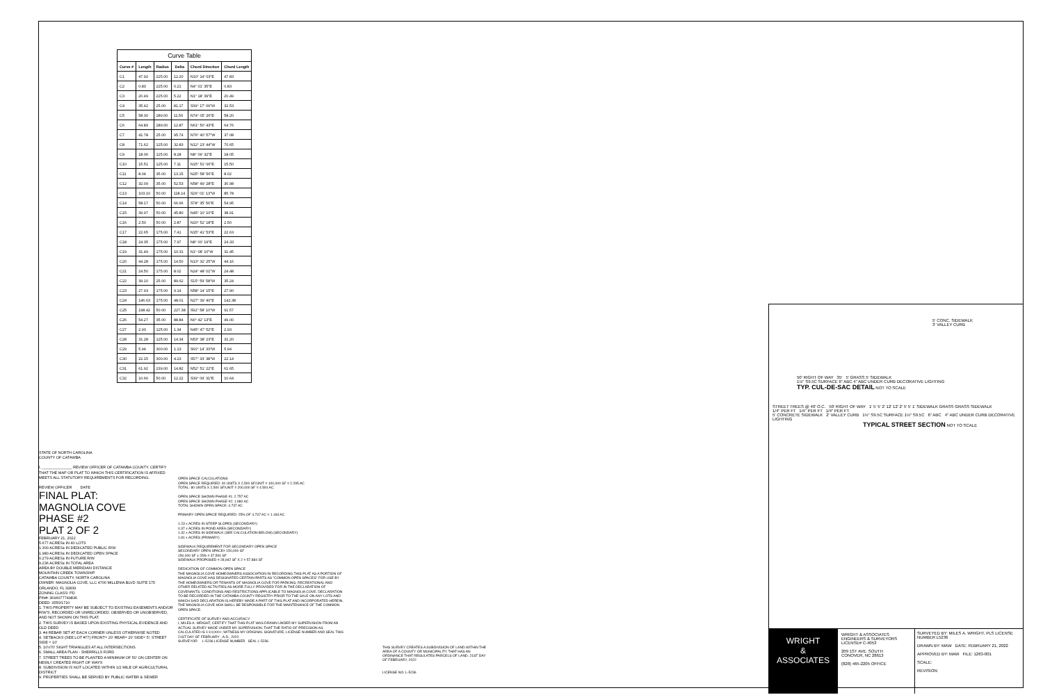Curve Table
| Curve # | Length | Radius | Delta | Chord Direction | Chord Length |
| --- | --- | --- | --- | --- | --- |
| C1 | 47.92 | 225.00 | 12.20 | N10° 14' 03"E | 47.83 |
| C2 | 0.83 | 225.00 | 0.21 | N4° 01' 35"E | 0.83 |
| C3 | 20.49 | 225.00 | 5.22 | N1° 18' 39"E | 20.49 |
| C4 | 35.42 | 25.00 | 81.17 | S39° 17' 09"W | 32.53 |
| C5 | 58.30 | 289.00 | 11.56 | N74° 05' 26"E | 58.20 |
| C6 | 64.89 | 289.00 | 12.87 | N61° 50' 43"E | 64.76 |
| C7 | 41.78 | 25.00 | 95.74 | N76° 40' 57"W | 37.08 |
| C8 | 71.62 | 125.00 | 32.83 | N12° 23' 44"W | 70.65 |
| C9 | 18.06 | 125.00 | 8.28 | N8° 09' 32"E | 18.05 |
| C10 | 15.51 | 125.00 | 7.11 | N15° 51' 06"E | 15.50 |
| C11 | 8.04 | 35.00 | 13.15 | N25° 58' 56"E | 8.02 |
| C12 | 32.09 | 35.00 | 52.53 | N58° 49' 28"E | 30.98 |
| C13 | 103.10 | 50.00 | 118.14 | S26° 01' 13"W | 85.78 |
| C14 | 58.17 | 50.00 | 66.66 | S78° 35' 56"E | 54.95 |
| C15 | 39.97 | 50.00 | 45.80 | N45° 10' 10"E | 38.91 |
| C16 | 2.50 | 50.00 | 2.87 | N20° 52' 18"E | 2.50 |
| C17 | 22.65 | 175.00 | 7.41 | N15° 41' 53"E | 22.63 |
| C18 | 24.35 | 175.00 | 7.97 | N8° 00' 19"E | 24.33 |
| C19 | 31.49 | 175.00 | 10.31 | N1° 08' 10"W | 31.45 |
| C20 | 44.28 | 175.00 | 14.50 | N13° 32' 25"W | 44.16 |
| C21 | 24.50 | 175.00 | 8.02 | N24° 48' 01"W | 24.48 |
| C22 | 39.10 | 25.00 | 89.62 | S15° 59' 58"W | 35.24 |
| C23 | 27.93 | 175.00 | 9.14 | N58° 14' 15"E | 27.90 |
| C24 | 146.63 | 175.00 | 48.01 | N27° 39' 40"E | 142.38 |
| C25 | 198.42 | 50.00 | 227.38 | S92° 58' 10"W | 91.57 |
| C26 | 54.27 | 35.00 | 88.84 | N0° 42' 13"E | 49.00 |
| C27 | 2.93 | 125.00 | 1.34 | N45° 47' 52"E | 2.93 |
| C28 | 31.28 | 125.00 | 14.34 | N53° 38' 23"E | 31.20 |
| C29 | 5.94 | 300.00 | 1.13 | S60° 14' 33"W | 5.94 |
| C30 | 22.15 | 300.00 | 4.23 | S57° 33' 38"W | 22.14 |
| C31 | 61.92 | 239.00 | 14.82 | N52° 51' 22"E | 61.65 |
| C32 | 10.66 | 50.00 | 12.22 | S39° 09' 31"E | 10.64 |
STATE OF NORTH CAROLINA
COUNTY OF CATAWBA
I, ______________ REVIEW OFFICER OF CATAWBA COUNTY, CERTIFY THAT THE MAP OR PLAT TO WHICH THIS CERTIFICATION IS AFFIXED MEETS ALL STATUTORY REQUIREMENTS FOR RECORDING.
REVIEW OFFICER DATE
FINAL PLAT:
MAGNOLIA COVE
PHASE #2
PLAT 2 OF 2
FEBRUARY 21, 2022
5.677 ACRES± IN 40 LOTS
1.300 ACRES± IN DEDICATED PUBLIC R/W
1.980 ACRES± IN DEDICATED OPEN SPACE
0.279 ACRES± IN FUTURE R/W
9.236 ACRES± IN TOTAL AREA
AREA BY DOUBLE MERIDIAN DISTANCE
MOUNTAIN CREEK TOWNSHIP
CATAWBA COUNTY, NORTH CAROLINA
OWNER: MAGNOLIA COVE, LLC 4700 MILLENIA BLVD SUITE 175 ORLANDO, FL 32839
ZONING CLASS: PD
PIN#: 3696077749836
DEED: 3550/1710
1. THIS PROPERTY MAY BE SUBJECT TO EXISTING EASEMENTS AND/OR R/W'S, RECORDED OR UNRECORDED, OBSERVED OR UNOBSERVED, AND NOT SHOWN ON THIS PLAT.
2. THIS SURVEY IS BASED UPON EXISTING PHYSICAL EVIDENCE AND OLD DEED
3. #4 REBAR SET AT EACH CORNER UNLESS OTHERWISE NOTED
4. SETBACKS (SEE LOT #77) FRONT= 20' REAR= 20' SIDE= 5'; STREET SIDE = 10'
5. 10'x70' SIGHT TRIANGLES AT ALL INTERSECTIONS.
6. SMALL AREA PLAN - SHERRILLS FORD
7. STREET TREES TO BE PLANTED A MINIMUM OF 50' ON CENTER ON NEWLY CREATED RIGHT OF WAYS
8. SUBDIVISION IS NOT LOCATED WITHIN 1/2 MILE OF AGRICULTURAL DISTRICT
9. PROPERTIES SHALL BE SERVED BY PUBLIC WATER & SEWER
OPEN SPACE CALCULATIONS
OPEN SPACE REQUIRED: 40 UNITS X 2,500 SF/UNIT = 100,000 SF = 2.295 AC
TOTAL: 80 UNITS X 2,500 SF/UNIT = 200,000 SF = 4.591 AC
OPEN SPACE SHOWN PHASE #1: 2.757 AC
OPEN SPACE SHOWN PHASE #2: 1.980 AC
TOTAL SHOWN OPEN SPACE: 4.737 AC
PRIMARY OPEN SPACE REQUIRED: 25% OF 4.737 AC = 1.184 AC
1.23 ± ACRES IN STEEP SLOPES (SECONDARY)
0.37 ± ACRES IN POND AREA (SECONDARY)
1.32 ± ACRES IN SIDEWALK (SEE CALCULATION BELOW) (SECONDARY)
1.81 ± ACRES (PRIMARY)
SIDEWALK REQUIREMENT FOR SECONDARY OPEN SPACE
SECONDARY OPEN SPACE= 150,000 SF
150,000 SF x 25% = 37,500 SF
SIDEWALK PROPOSED = 28,942 SF X 2 = 57,884 SF
DEDICATION OF COMMON OPEN SPACE
THE MAGNOLIA COVE HOMEOWNERS ASSOCIATION IN RECORDING THIS PLAT AS A PORTION OF MAGNOLIA COVE HAS DESIGNATED CERTAIN PARTS AS "COMMON OPEN SPACES" FOR USE BY THE HOMEOWNERS OR TENANTS OF MAGNOLIA COVE FOR PARKING, RECREATIONAL AND OTHER RELATED ACTIVITIES AS MORE FULLY PROVIDED FOR IN THE DECLARATION OF COVENANTS, CONDITIONS AND RESTRICTIONS APPLICABLE TO MAGNOLIA COVE. DECLARATION TO BE RECORDED IN THE CATAWBA COUNTY REGISTRY PRIOR TO THE SALE ON ANY LOTS AND WHICH SAID DECLARATION IS HEREBY MADE A PART OF THIS PLAT AND INCORPORATED HEREIN.
THE MAGNOLIA COVE HOA SHALL BE RESPONSIBLE FOR THE MAINTENANCE OF THE COMMON OPEN SPACE.
CERTIFICATE OF SURVEY AND ACCURACY:
I, MILES A. WRIGHT, CERTIFY THAT THIS PLAT WAS DRAWN UNDER MY SUPERVISION FROM AN ACTUAL SURVEY MADE UNDER MY SUPERVISION; THAT THE RATIO OF PRECISION AS CALCULATED IS 1:10,000+; WITNESS MY ORIGINAL SIGNATURE, LICENSE NUMBER AND SEAL THIS 21ST DAY OF FEBRUARY , A.D., 2022.
SURVEYOR L-5236 LICENSE NUMBER SEAL L-5236
THIS SURVEY CREATES A SUBDIVISION OF LAND WITHIN THE AREA OF A COUNTY OR MUNICIPALITY THAT HAS AN ORDINANCE THAT REGULATES PARCELS OF LAND. 21ST DAY OF FEBRUARY, 2022
LICENSE NO. L-5236
5' CONC. SIDEWALK
3' VALLEY CURB
50' RIGHT OF WAY 35' 5' GRASS 5' SIDEWALK
1½" S9.5C SURFACE 6" ABC 4" ABC UNDER CURB DECORATIVE LIGHTING
TYP. CUL-DE-SAC DETAIL NOT TO SCALE
STREET TREES @ 40' O.C. 50' RIGHT OF WAY 1' 5' 5' 2' 12' 12' 2' 5' 5' 1' SIDEWALK GRASS GRASS SIDEWALK
1/4" PER FT 1/4" PER FT 1/4" PER FT
5' CONCRETE SIDEWALK 2' VALLEY CURB 1½" S9.5C SURFACE 1½" S9.5C 6" ABC 4" ABC UNDER CURB DECORATIVE LIGHTING
TYPICAL STREET SECTION NOT TO SCALE
WRIGHT
&
ASSOCIATES
WRIGHT & ASSOCIATES
ENGINEERS & SURVEYORS
LICENSE# C-4053
209 1ST AVE. SOUTH
CONOVER, NC 28613
(828) 465-2205 OFFICE
SURVEYED BY: MILES A. WRIGHT, PLS LICENSE NUMBER L5236
DRAWN BY: MAW DATE: FEBRUARY 21, 2022
APPROVED BY: MAW FILE: 1263-001
SCALE:
REVISION: